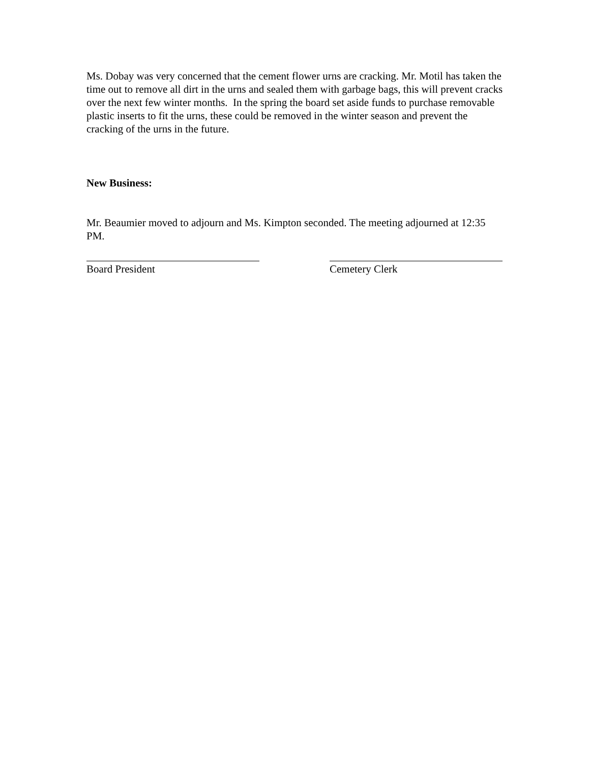Ms. Dobay was very concerned that the cement flower urns are cracking. Mr. Motil has taken the time out to remove all dirt in the urns and sealed them with garbage bags, this will prevent cracks over the next few winter months. In the spring the board set aside funds to purchase removable plastic inserts to fit the urns, these could be removed in the winter season and prevent the cracking of the urns in the future.
New Business:
Mr. Beaumier moved to adjourn and Ms. Kimpton seconded. The meeting adjourned at 12:35 PM.
Board President Cemetery Clerk